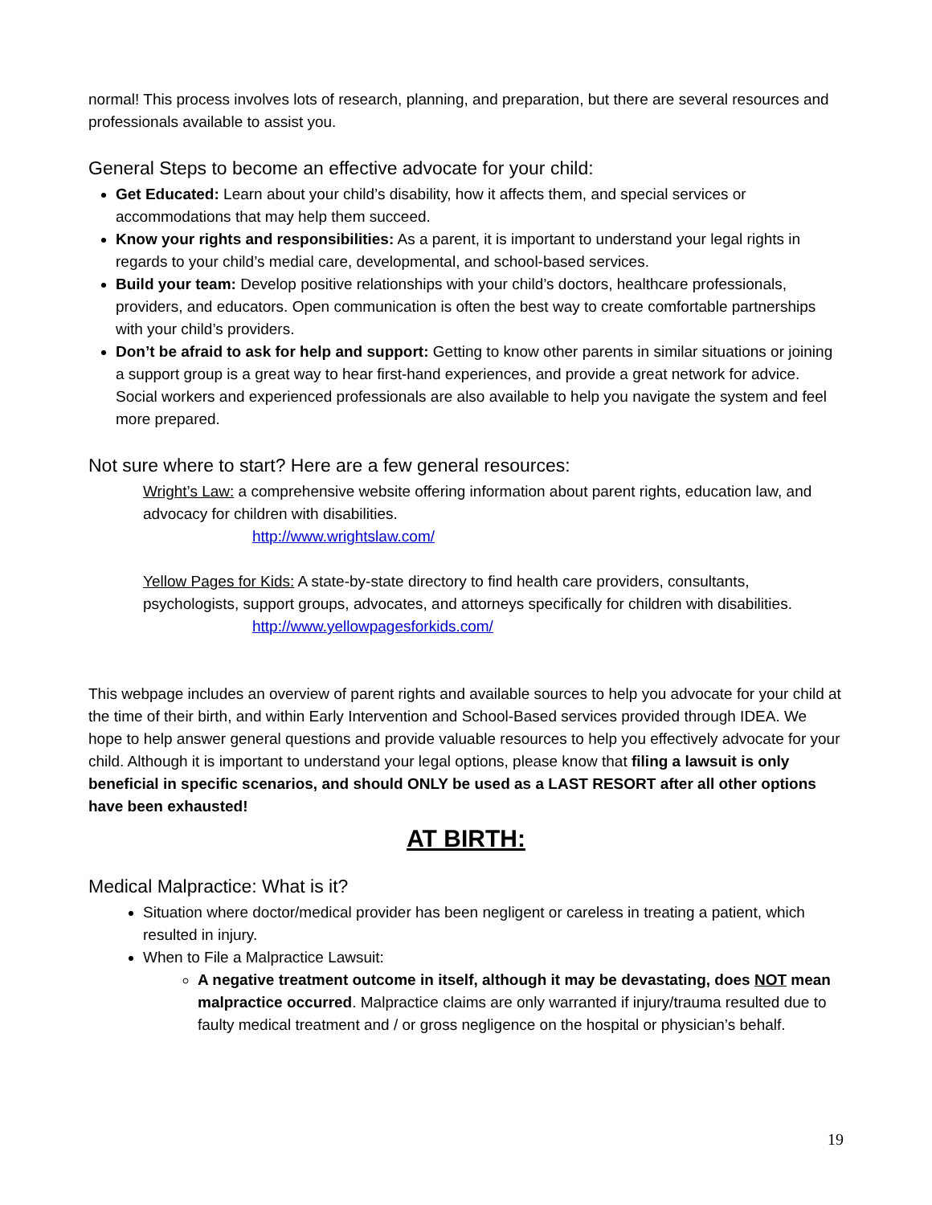normal! This process involves lots of research, planning, and preparation, but there are several resources and professionals available to assist you.
General Steps to become an effective advocate for your child:
Get Educated: Learn about your child’s disability, how it affects them, and special services or accommodations that may help them succeed.
Know your rights and responsibilities: As a parent, it is important to understand your legal rights in regards to your child’s medial care, developmental, and school-based services.
Build your team: Develop positive relationships with your child’s doctors, healthcare professionals, providers, and educators. Open communication is often the best way to create comfortable partnerships with your child’s providers.
Don’t be afraid to ask for help and support: Getting to know other parents in similar situations or joining a support group is a great way to hear first-hand experiences, and provide a great network for advice. Social workers and experienced professionals are also available to help you navigate the system and feel more prepared.
Not sure where to start? Here are a few general resources:
Wright’s Law: a comprehensive website offering information about parent rights, education law, and advocacy for children with disabilities.
http://www.wrightslaw.com/
Yellow Pages for Kids: A state-by-state directory to find health care providers, consultants, psychologists, support groups, advocates, and attorneys specifically for children with disabilities.
http://www.yellowpagesforkids.com/
This webpage includes an overview of parent rights and available sources to help you advocate for your child at the time of their birth, and within Early Intervention and School-Based services provided through IDEA. We hope to help answer general questions and provide valuable resources to help you effectively advocate for your child. Although it is important to understand your legal options, please know that filing a lawsuit is only beneficial in specific scenarios, and should ONLY be used as a LAST RESORT after all other options have been exhausted!
AT BIRTH:
Medical Malpractice: What is it?
Situation where doctor/medical provider has been negligent or careless in treating a patient, which resulted in injury.
When to File a Malpractice Lawsuit:
A negative treatment outcome in itself, although it may be devastating, does NOT mean malpractice occurred. Malpractice claims are only warranted if injury/trauma resulted due to faulty medical treatment and / or gross negligence on the hospital or physician’s behalf.
19